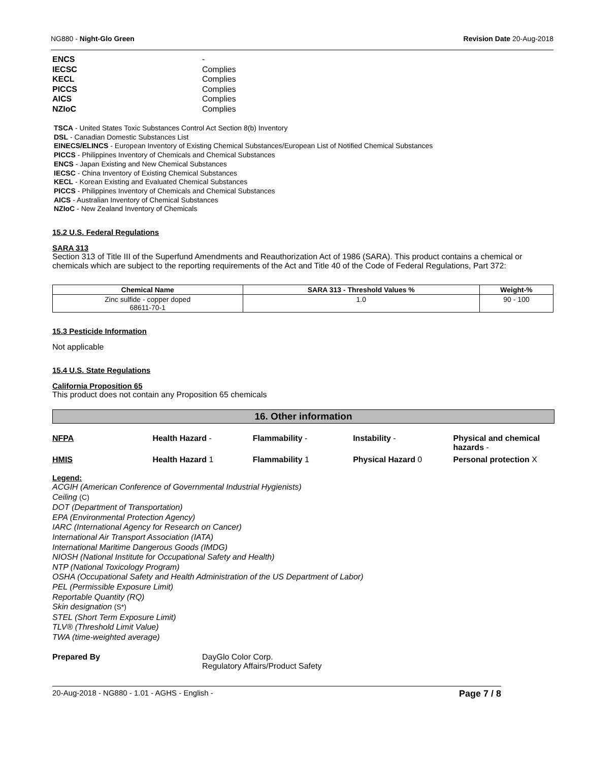NG880 - Night-Glo Green Revision Date 20-Aug-2018
ENCS
-
IECSC
Complies
KECL
Complies
PICCS
Complies
AICS
Complies
NZIoC
Complies
TSCA - United States Toxic Substances Control Act Section 8(b) Inventory
DSL - Canadian Domestic Substances List
EINECS/ELINCS - European Inventory of Existing Chemical Substances/European List of Notified Chemical Substances
PICCS - Philippines Inventory of Chemicals and Chemical Substances
ENCS - Japan Existing and New Chemical Substances
IECSC - China Inventory of Existing Chemical Substances
KECL - Korean Existing and Evaluated Chemical Substances
PICCS - Philippines Inventory of Chemicals and Chemical Substances
AICS - Australian Inventory of Chemical Substances
NZIoC - New Zealand Inventory of Chemicals
15.2 U.S. Federal Regulations
SARA 313
Section 313 of Title III of the Superfund Amendments and Reauthorization Act of 1986 (SARA). This product contains a chemical or chemicals which are subject to the reporting requirements of the Act and Title 40 of the Code of Federal Regulations, Part 372:
| Chemical Name | SARA 313 - Threshold Values % | Weight-% |
| --- | --- | --- |
| Zinc sulfide - copper doped 68611-70-1 | 1.0 | 90 - 100 |
15.3 Pesticide Information
Not applicable
15.4 U.S. State Regulations
California Proposition 65
This product does not contain any Proposition 65 chemicals
16. Other information
| NFPA | Health Hazard - | Flammability - | Instability - | Physical and chemical hazards - |
| HMIS | Health Hazard 1 | Flammability 1 | Physical Hazard 0 | Personal protection X |
Legend:
ACGIH (American Conference of Governmental Industrial Hygienists)
Ceiling (C)
DOT (Department of Transportation)
EPA (Environmental Protection Agency)
IARC (International Agency for Research on Cancer)
International Air Transport Association (IATA)
International Maritime Dangerous Goods (IMDG)
NIOSH (National Institute for Occupational Safety and Health)
NTP (National Toxicology Program)
OSHA (Occupational Safety and Health Administration of the US Department of Labor)
PEL (Permissible Exposure Limit)
Reportable Quantity (RQ)
Skin designation (S*)
STEL (Short Term Exposure Limit)
TLV® (Threshold Limit Value)
TWA (time-weighted average)
Prepared By DayGlo Color Corp.
Regulatory Affairs/Product Safety
20-Aug-2018 - NG880 - 1.01 - AGHS - English -
Page 7 / 8